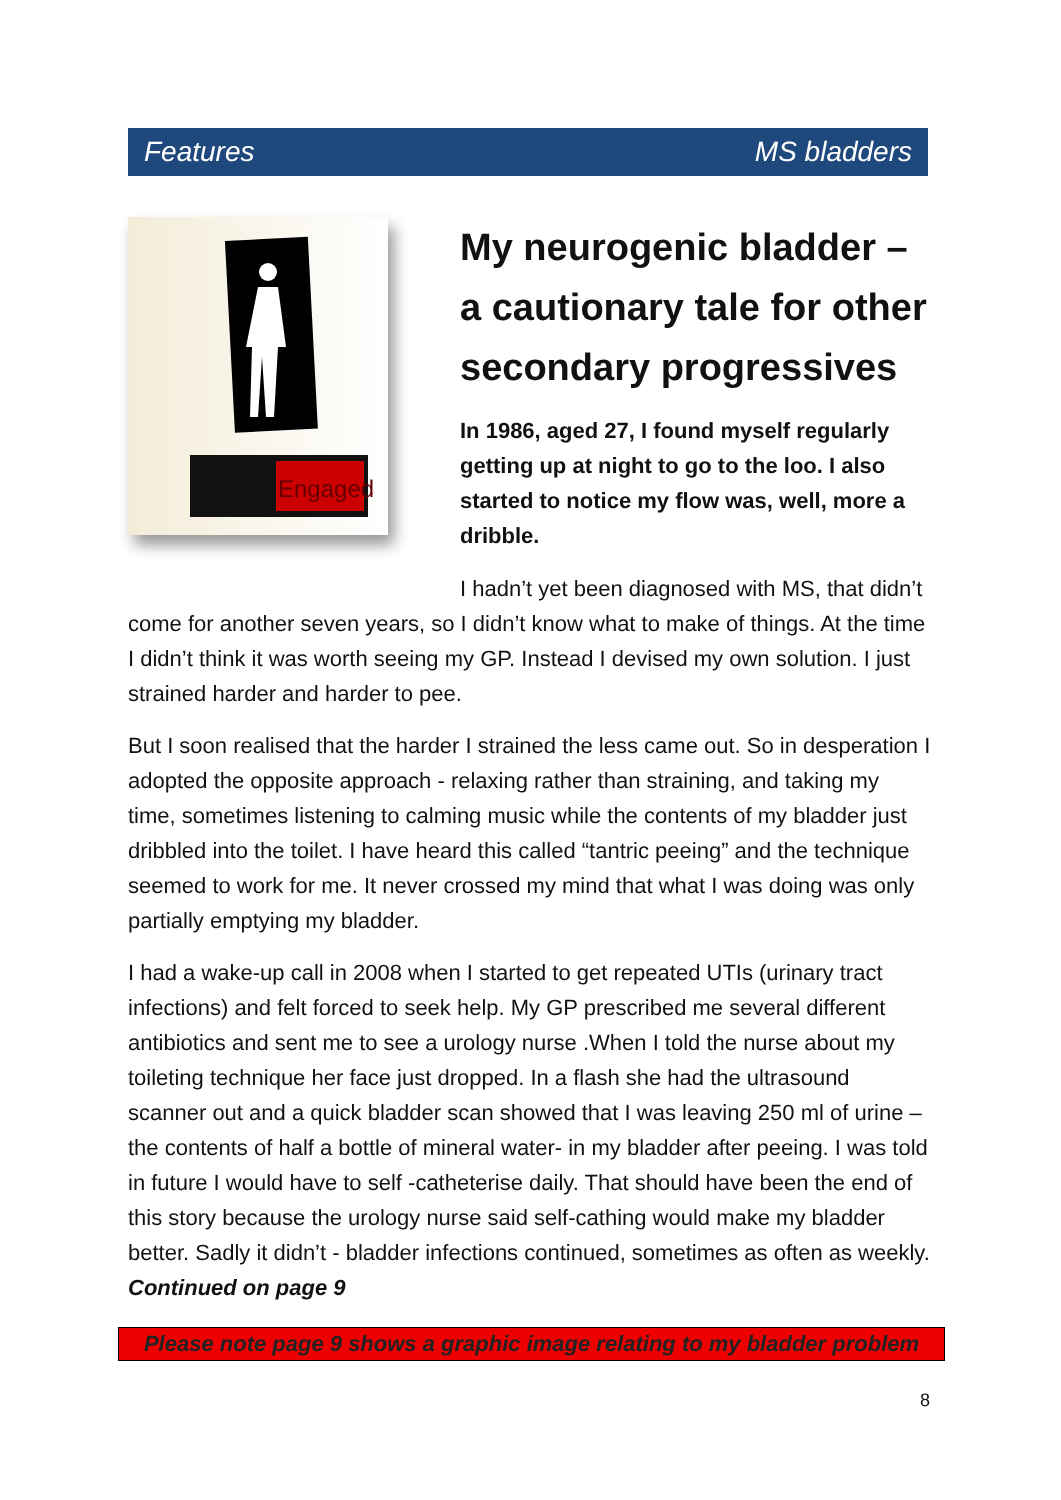Features MS bladders
Engaged
My neurogenic bladder – a cautionary tale for other secondary progressives
In 1986, aged 27, I found myself regularly getting up at night to go to the loo. I also started to notice my flow was, well, more a dribble.
I hadn’t yet been diagnosed with MS, that didn’t come for another seven years, so I didn’t know what to make of things. At the time I didn’t think it was worth seeing my GP. Instead I devised my own solution. I just strained harder and harder to pee.
But I soon realised that the harder I strained the less came out. So in desperation I adopted the opposite approach - relaxing rather than straining, and taking my time, sometimes listening to calming music while the contents of my bladder just dribbled into the toilet. I have heard this called “tantric peeing” and the technique seemed to work for me. It never crossed my mind that what I was doing was only partially emptying my bladder.
I had a wake-up call in 2008 when I started to get repeated UTIs (urinary tract infections) and felt forced to seek help. My GP prescribed me several different antibiotics and sent me to see a urology nurse .When I told the nurse about my toileting technique her face just dropped. In a flash she had the ultrasound scanner out and a quick bladder scan showed that I was leaving 250 ml of urine – the contents of half a bottle of mineral water- in my bladder after peeing. I was told in future I would have to self -catheterise daily. That should have been the end of this story because the urology nurse said self-cathing would make my bladder better. Sadly it didn’t - bladder infections continued, sometimes as often as weekly. Continued on page 9
Please note page 9 shows a graphic image relating to my bladder problem
8